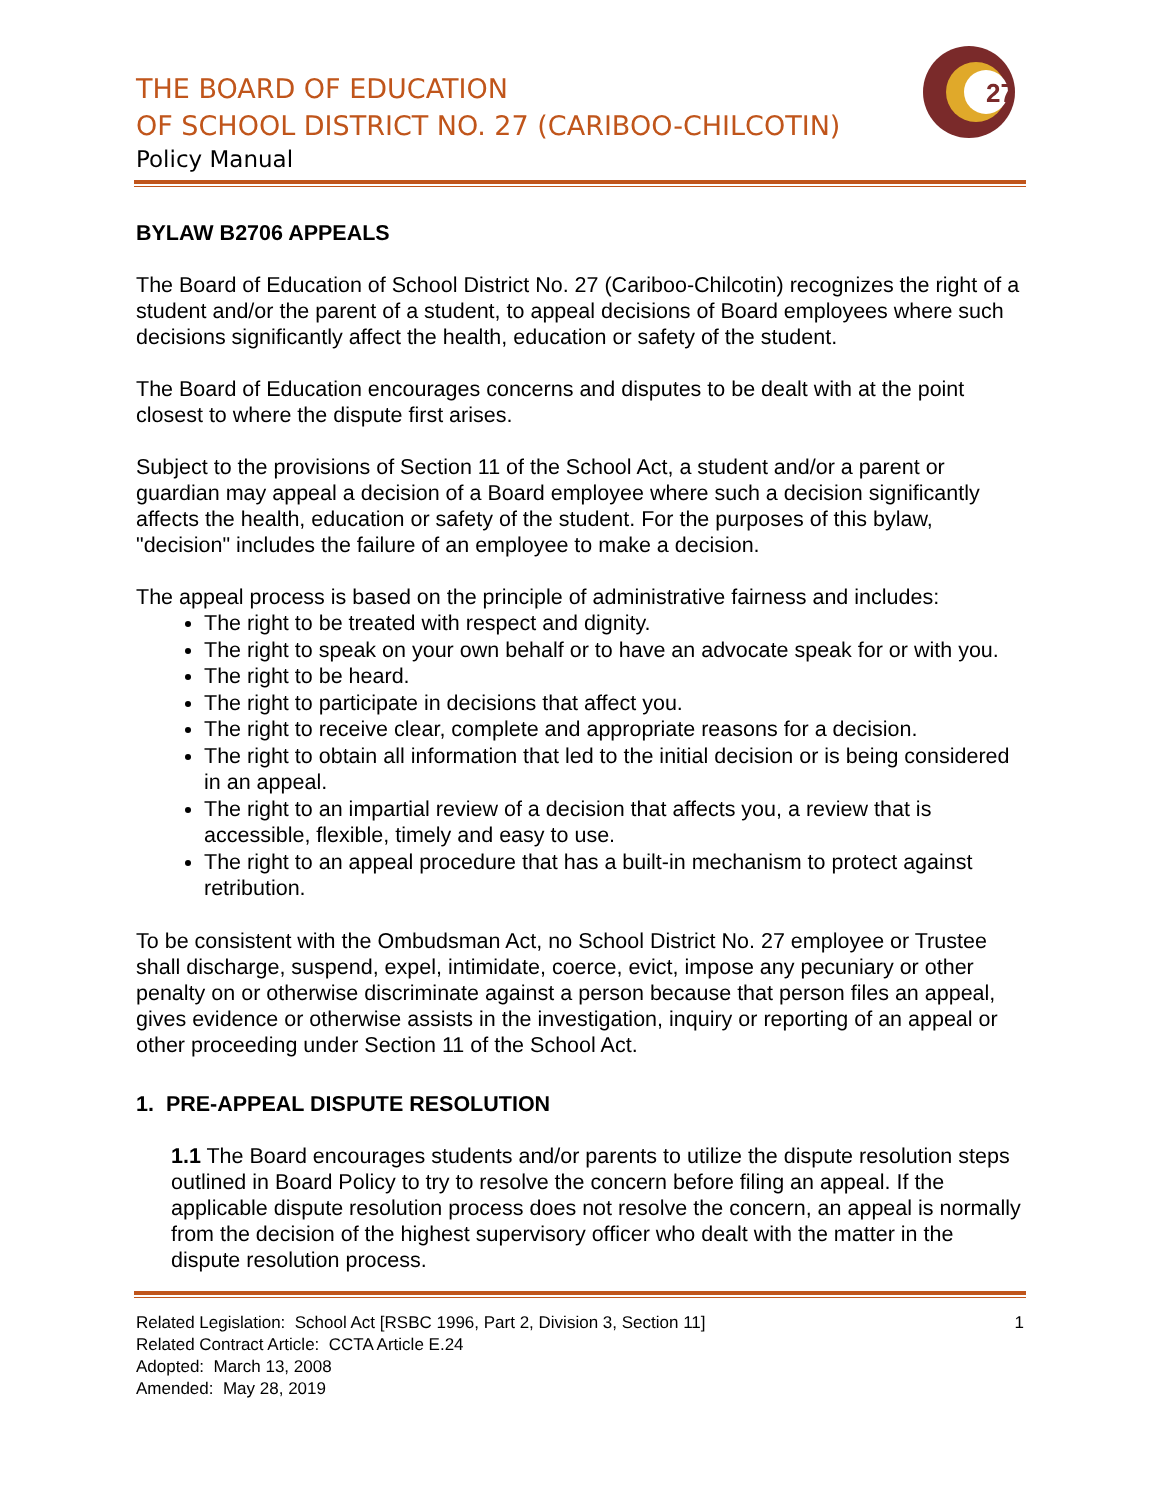THE BOARD OF EDUCATION
OF SCHOOL DISTRICT NO. 27 (CARIBOO-CHILCOTIN)
Policy Manual
27
BYLAW B2706 APPEALS
The Board of Education of School District No. 27 (Cariboo-Chilcotin) recognizes the right of a student and/or the parent of a student, to appeal decisions of Board employees where such decisions significantly affect the health, education or safety of the student.
The Board of Education encourages concerns and disputes to be dealt with at the point closest to where the dispute first arises.
Subject to the provisions of Section 11 of the School Act, a student and/or a parent or guardian may appeal a decision of a Board employee where such a decision significantly affects the health, education or safety of the student. For the purposes of this bylaw, "decision" includes the failure of an employee to make a decision.
The appeal process is based on the principle of administrative fairness and includes:
The right to be treated with respect and dignity.
The right to speak on your own behalf or to have an advocate speak for or with you.
The right to be heard.
The right to participate in decisions that affect you.
The right to receive clear, complete and appropriate reasons for a decision.
The right to obtain all information that led to the initial decision or is being considered in an appeal.
The right to an impartial review of a decision that affects you, a review that is accessible, flexible, timely and easy to use.
The right to an appeal procedure that has a built-in mechanism to protect against retribution.
To be consistent with the Ombudsman Act, no School District No. 27 employee or Trustee shall discharge, suspend, expel, intimidate, coerce, evict, impose any pecuniary or other penalty on or otherwise discriminate against a person because that person files an appeal, gives evidence or otherwise assists in the investigation, inquiry or reporting of an appeal or other proceeding under Section 11 of the School Act.
1. PRE-APPEAL DISPUTE RESOLUTION
1.1 The Board encourages students and/or parents to utilize the dispute resolution steps outlined in Board Policy to try to resolve the concern before filing an appeal. If the applicable dispute resolution process does not resolve the concern, an appeal is normally from the decision of the highest supervisory officer who dealt with the matter in the dispute resolution process.
Related Legislation: School Act [RSBC 1996, Part 2, Division 3, Section 11] 1
Related Contract Article: CCTA Article E.24
Adopted: March 13, 2008
Amended: May 28, 2019